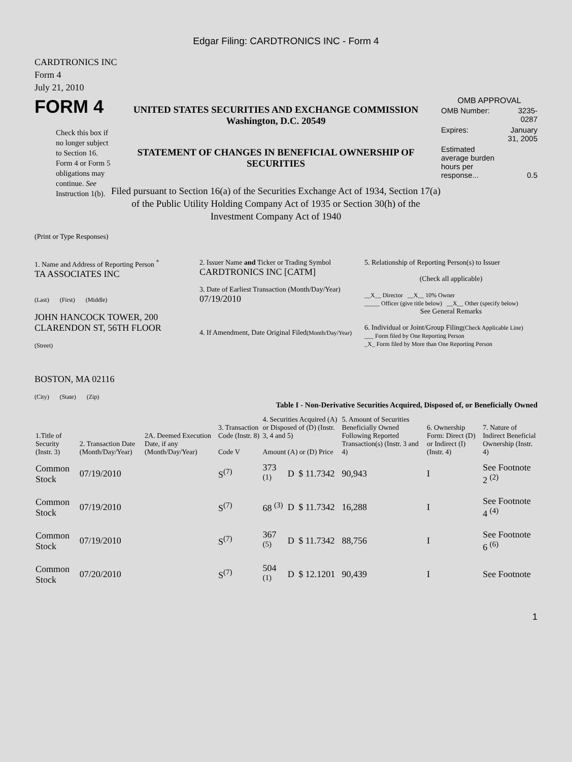Edgar Filing: CARDTRONICS INC - Form 4
CARDTRONICS INC
Form 4
July 21, 2010
FORM 4
Check this box if no longer subject to Section 16. Form 4 or Form 5 obligations may continue. See Instruction 1(b).
UNITED STATES SECURITIES AND EXCHANGE COMMISSION
Washington, D.C. 20549
STATEMENT OF CHANGES IN BENEFICIAL OWNERSHIP OF SECURITIES
Filed pursuant to Section 16(a) of the Securities Exchange Act of 1934, Section 17(a) of the Public Utility Holding Company Act of 1935 or Section 30(h) of the Investment Company Act of 1940
OMB APPROVAL
| OMB Number: | 3235-0287 |
| Expires: | January 31, 2005 |
| Estimated average burden hours per response... | 0.5 |
(Print or Type Responses)
1. Name and Address of Reporting Person <sup>*</sup>
TA ASSOCIATES INC
(Last) (First) (Middle)
JOHN HANCOCK TOWER, 200 CLARENDON ST, 56TH FLOOR
(Street)
BOSTON, MA 02116
(City) (State) (Zip)
2. Issuer Name and Ticker or Trading Symbol
CARDTRONICS INC [CATM]
3. Date of Earliest Transaction (Month/Day/Year)
07/19/2010
4. If Amendment, Date Original Filed(Month/Day/Year)
5. Relationship of Reporting Person(s) to Issuer
(Check all applicable)
__X__ Director __X__ 10% Owner
_____ Officer (give title below) __X__ Other (specify below)
See General Remarks
6. Individual or Joint/Group Filing(Check Applicable Line)
___ Form filed by One Reporting Person
_X_ Form filed by More than One Reporting Person
Table I - Non-Derivative Securities Acquired, Disposed of, or Beneficially Owned
| 1.Title of Security (Instr. 3) | 2. Transaction Date (Month/Day/Year) | 2A. Deemed Execution Date, if any (Month/Day/Year) | 3. Transaction Code (Instr. 8) Code V | | 4. Securities Acquired (A) or Disposed of (D) (Instr. 3, 4 and 5) Amount (A) or (D) Price | | | 5. Amount of Securities Beneficially Owned Following Reported Transaction(s) (Instr. 3 and 4) | 6. Ownership Form: Direct (D) or Indirect (I) (Instr. 4) | 7. Nature of Indirect Beneficial Ownership (Instr. 4) |
| --- | --- | --- | --- | --- | --- | --- | --- | --- | --- | --- |
| Common Stock | 07/19/2010 | | S<sup>(7)</sup> | | 373 <sup>(1)</sup> | D | $ 11.7342 | 90,943 | I | See Footnote 2 <sup>(2)</sup> |
| Common Stock | 07/19/2010 | | S<sup>(7)</sup> | | 68 <sup>(3)</sup> | D | $ 11.7342 | 16,288 | I | See Footnote 4 <sup>(4)</sup> |
| Common Stock | 07/19/2010 | | S<sup>(7)</sup> | | 367 <sup>(5)</sup> | D | $ 11.7342 | 88,756 | I | See Footnote 6 <sup>(6)</sup> |
| Common Stock | 07/20/2010 | | S<sup>(7)</sup> | | 504 <sup>(1)</sup> | D | $ 12.1201 | 90,439 | I | See Footnote |
1